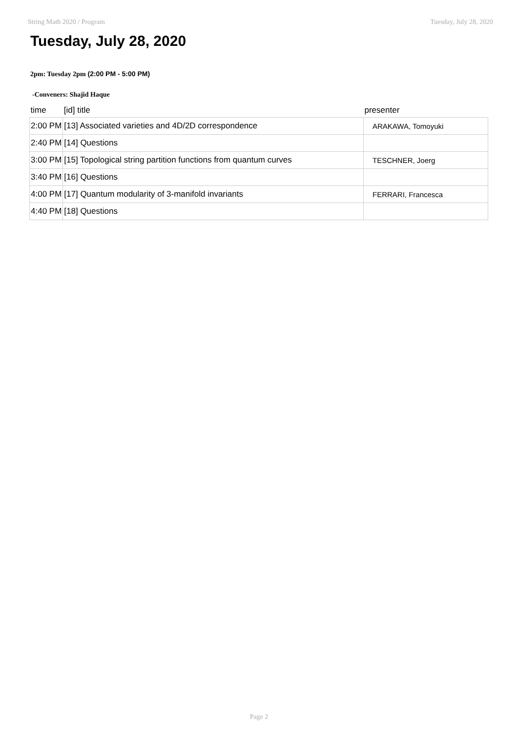String Math 2020 / Program Tuesday, July 28, 2020
Tuesday, July 28, 2020
2pm: Tuesday 2pm (2:00 PM - 5:00 PM)
-Conveners: Shajid Haque
| time | [id] title | presenter |
| --- | --- | --- |
| 2:00 PM | [13] Associated varieties and 4D/2D correspondence | ARAKAWA, Tomoyuki |
| 2:40 PM | [14] Questions | |
| 3:00 PM | [15] Topological string partition functions from quantum curves | TESCHNER, Joerg |
| 3:40 PM | [16] Questions | |
| 4:00 PM | [17] Quantum modularity of 3-manifold invariants | FERRARI, Francesca |
| 4:40 PM | [18] Questions | |
Page 2